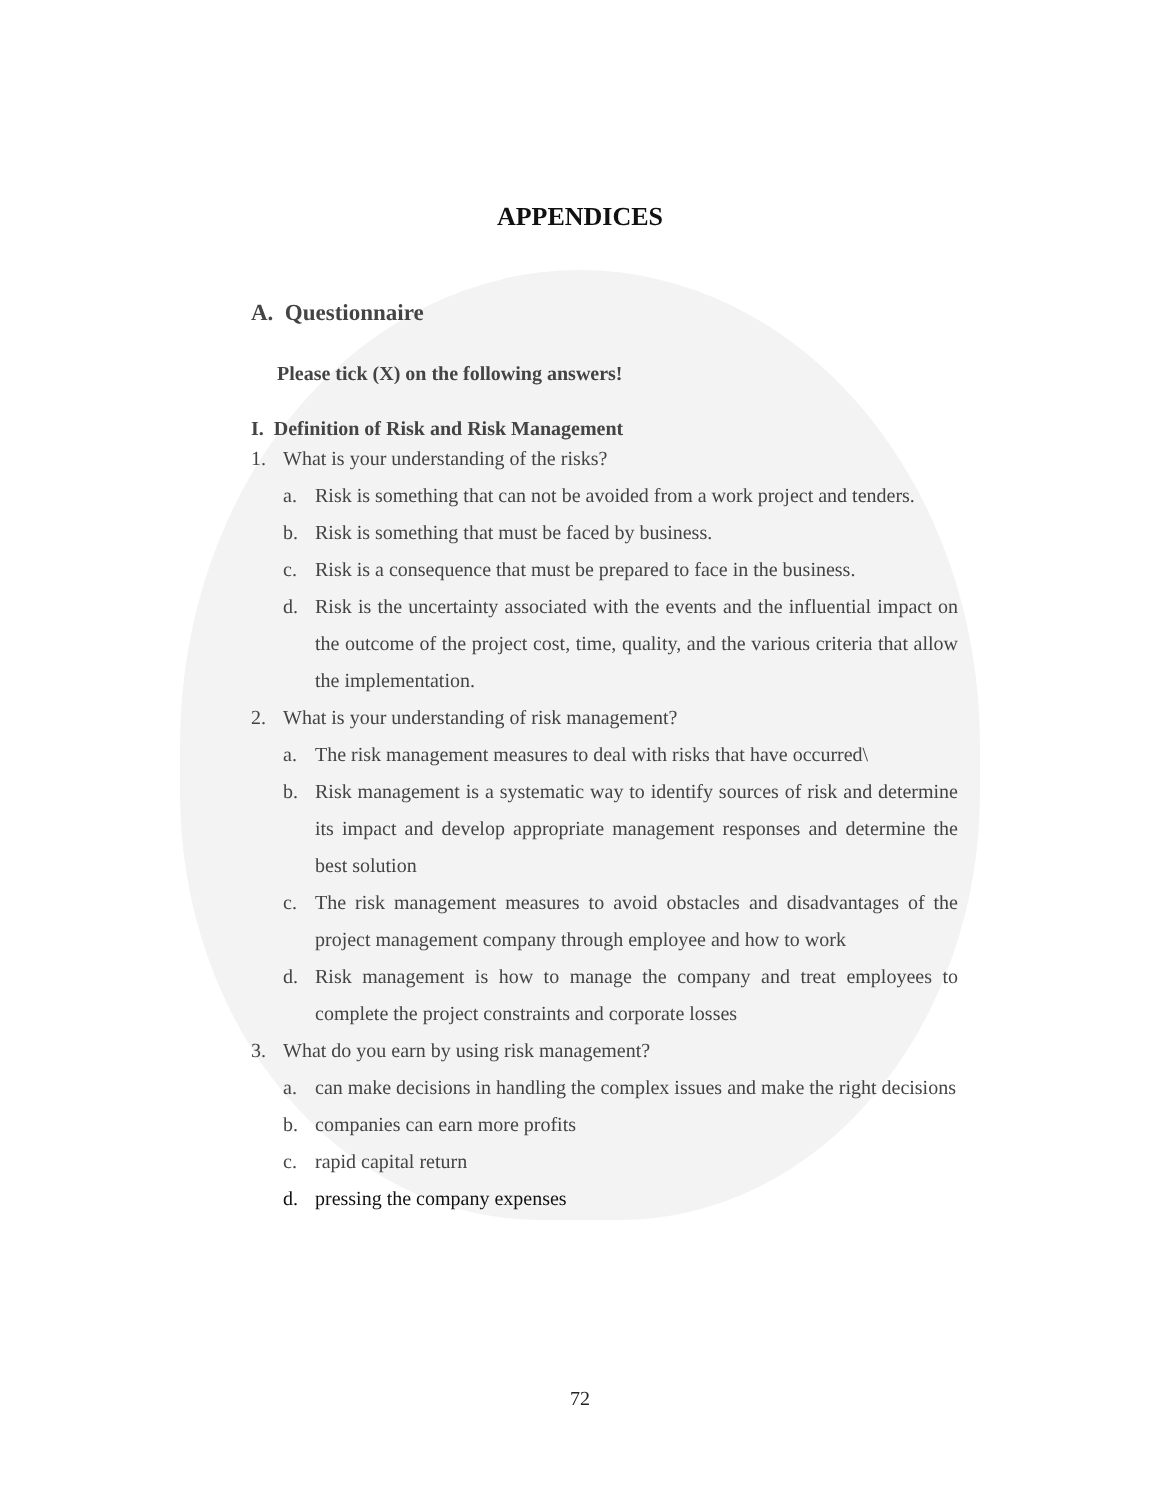APPENDICES
A. Questionnaire
Please tick (X) on the following answers!
I. Definition of Risk and Risk Management
1. What is your understanding of the risks?
a. Risk is something that can not be avoided from a work project and tenders.
b. Risk is something that must be faced by business.
c. Risk is a consequence that must be prepared to face in the business.
d. Risk is the uncertainty associated with the events and the influential impact on the outcome of the project cost, time, quality, and the various criteria that allow the implementation.
2. What is your understanding of risk management?
a. The risk management measures to deal with risks that have occurred\
b. Risk management is a systematic way to identify sources of risk and determine its impact and develop appropriate management responses and determine the best solution
c. The risk management measures to avoid obstacles and disadvantages of the project management company through employee and how to work
d. Risk management is how to manage the company and treat employees to complete the project constraints and corporate losses
3. What do you earn by using risk management?
a. can make decisions in handling the complex issues and make the right decisions
b. companies can earn more profits
c. rapid capital return
d. pressing the company expenses
72